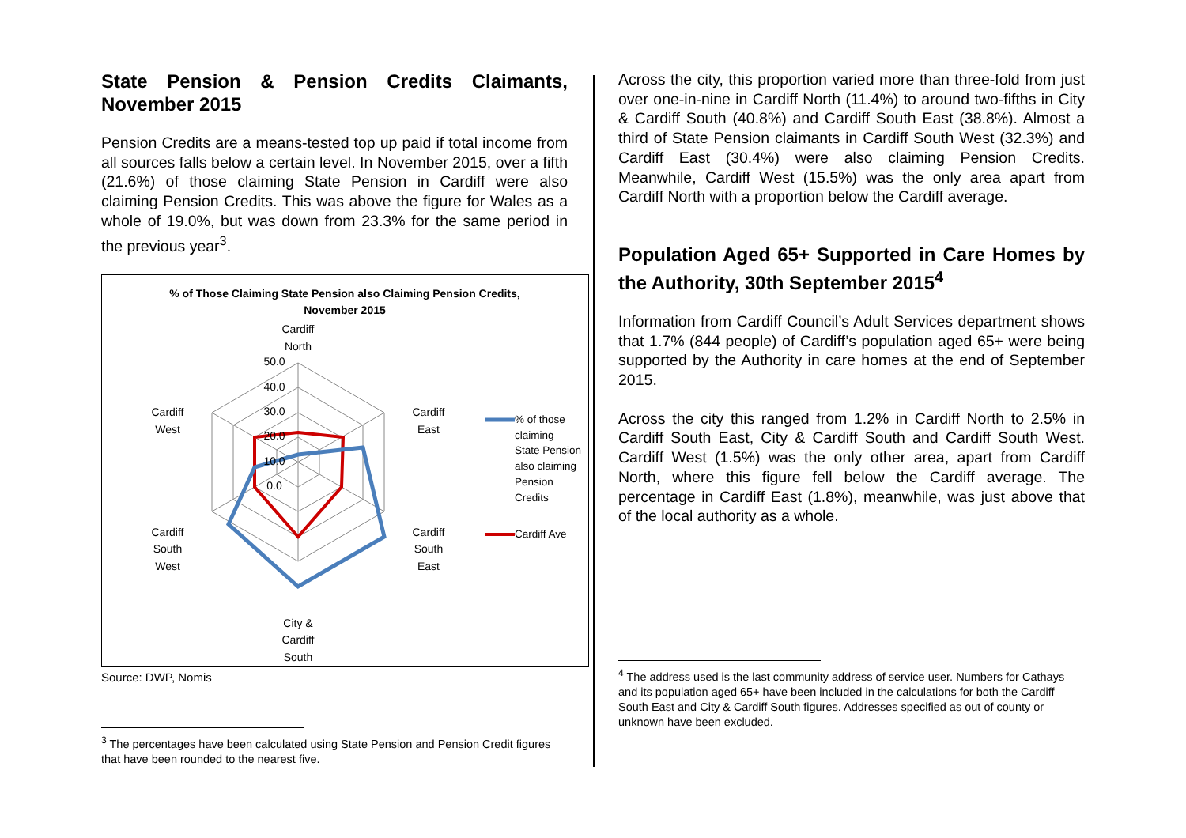State Pension & Pension Credits Claimants, November 2015
Pension Credits are a means-tested top up paid if total income from all sources falls below a certain level. In November 2015, over a fifth (21.6%) of those claiming State Pension in Cardiff were also claiming Pension Credits. This was above the figure for Wales as a whole of 19.0%, but was down from 23.3% for the same period in the previous year<sup>3</sup>.
% of Those Claiming State Pension also Claiming Pension Credits,
November 2015
Cardiff
North
50.0
40.0
30.0
20.0
10.0
0.0
Cardiff
West
Cardiff
East
Cardiff
South
West
Cardiff
South
East
City &
Cardiff
South
% of those
claiming
State Pension
also claiming
Pension
Credits
Cardiff Ave
Source: DWP, Nomis
<sup>3</sup> The percentages have been calculated using State Pension and Pension Credit figures that have been rounded to the nearest five.
Across the city, this proportion varied more than three-fold from just over one-in-nine in Cardiff North (11.4%) to around two-fifths in City & Cardiff South (40.8%) and Cardiff South East (38.8%). Almost a third of State Pension claimants in Cardiff South West (32.3%) and Cardiff East (30.4%) were also claiming Pension Credits. Meanwhile, Cardiff West (15.5%) was the only area apart from Cardiff North with a proportion below the Cardiff average.
Population Aged 65+ Supported in Care Homes by the Authority, 30th September 2015<sup>4</sup>
Information from Cardiff Council’s Adult Services department shows that 1.7% (844 people) of Cardiff’s population aged 65+ were being supported by the Authority in care homes at the end of September 2015.
Across the city this ranged from 1.2% in Cardiff North to 2.5% in Cardiff South East, City & Cardiff South and Cardiff South West. Cardiff West (1.5%) was the only other area, apart from Cardiff North, where this figure fell below the Cardiff average. The percentage in Cardiff East (1.8%), meanwhile, was just above that of the local authority as a whole.
<sup>4</sup> The address used is the last community address of service user. Numbers for Cathays and its population aged 65+ have been included in the calculations for both the Cardiff South East and City & Cardiff South figures. Addresses specified as out of county or unknown have been excluded.